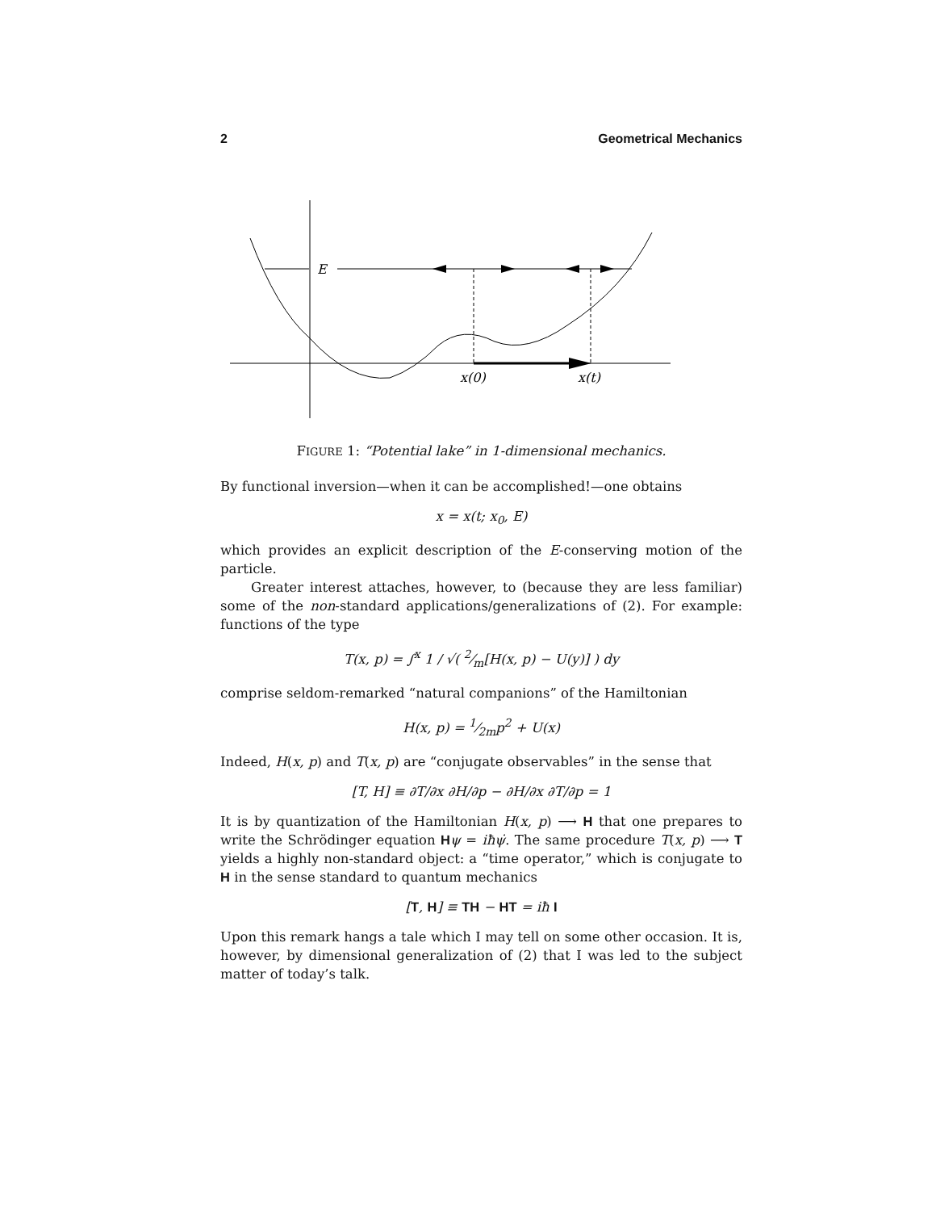2 Geometrical Mechanics
E
x(0)
x(t)
FIGURE 1: “Potential lake” in 1-dimensional mechanics.
By functional inversion—when it can be accomplished!—one obtains
x = x(t; x<sub>0</sub>, E)
which provides an explicit description of the E-conserving motion of the particle.
Greater interest attaches, however, to (because they are less familiar) some of the non-standard applications/generalizations of (2). For example: functions of the type
T(x, p) = ∫<sup>x</sup> 1 / √( 2⁄m[H(x, p) − U(y)] ) dy
comprise seldom-remarked “natural companions” of the Hamiltonian
H(x, p) = 1⁄2mp<sup>2</sup> + U(x)
Indeed, H(x, p) and T(x, p) are “conjugate observables” in the sense that
[T, H] ≡ ∂T/∂x ∂H/∂p − ∂H/∂x ∂T/∂p = 1
It is by quantization of the Hamiltonian H(x, p) ⟶ H that one prepares to write the Schrödinger equation Hψ = iħψ̇. The same procedure T(x, p) ⟶ T yields a highly non-standard object: a “time operator,” which is conjugate to H in the sense standard to quantum mechanics
[T, H] ≡ TH − HT = iħ I
Upon this remark hangs a tale which I may tell on some other occasion. It is, however, by dimensional generalization of (2) that I was led to the subject matter of today’s talk.